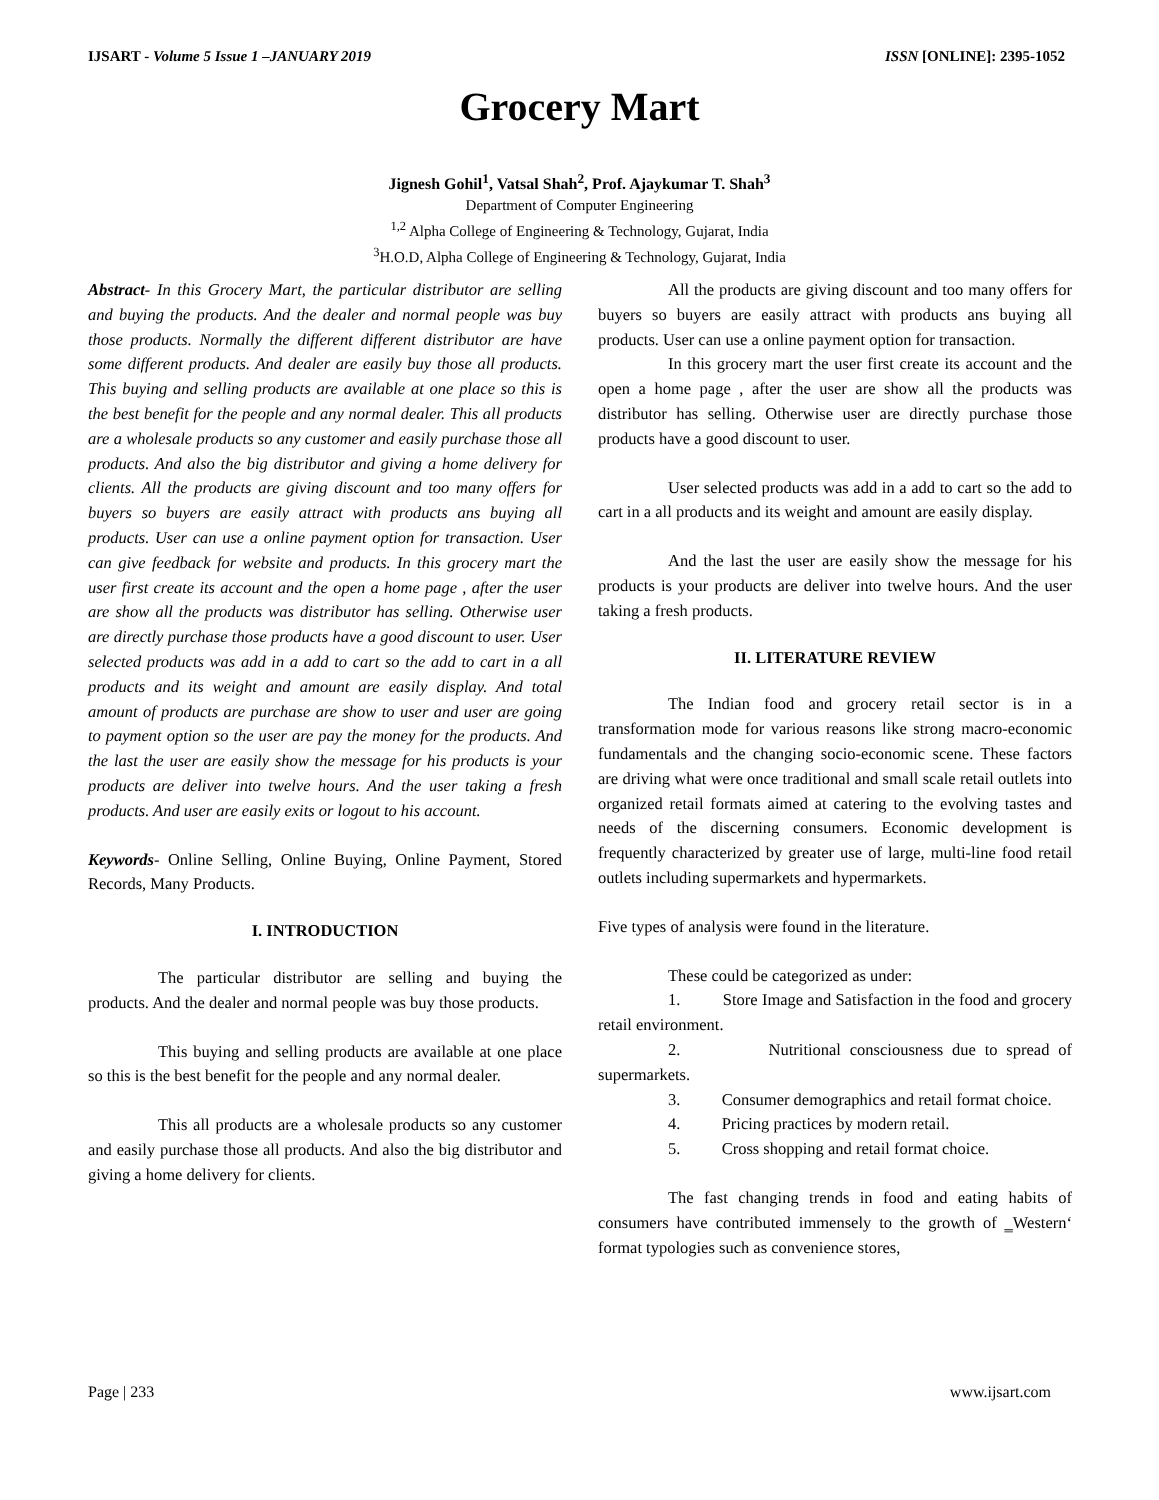IJSART - Volume 5 Issue 1 –JANUARY 2019 ISSN [ONLINE]: 2395-1052
Grocery Mart
Jignesh Gohil<sup>1</sup>, Vatsal Shah<sup>2</sup>, Prof. Ajaykumar T. Shah<sup>3</sup>
Department of Computer Engineering
<sup>1,2</sup> Alpha College of Engineering & Technology, Gujarat, India
<sup>3</sup>H.O.D, Alpha College of Engineering & Technology, Gujarat, India
Abstract- In this Grocery Mart, the particular distributor are selling and buying the products. And the dealer and normal people was buy those products. Normally the different different distributor are have some different products. And dealer are easily buy those all products. This buying and selling products are available at one place so this is the best benefit for the people and any normal dealer. This all products are a wholesale products so any customer and easily purchase those all products. And also the big distributor and giving a home delivery for clients. All the products are giving discount and too many offers for buyers so buyers are easily attract with products ans buying all products. User can use a online payment option for transaction. User can give feedback for website and products. In this grocery mart the user first create its account and the open a home page , after the user are show all the products was distributor has selling. Otherwise user are directly purchase those products have a good discount to user. User selected products was add in a add to cart so the add to cart in a all products and its weight and amount are easily display. And total amount of products are purchase are show to user and user are going to payment option so the user are pay the money for the products. And the last the user are easily show the message for his products is your products are deliver into twelve hours. And the user taking a fresh products. And user are easily exits or logout to his account.
Keywords- Online Selling, Online Buying, Online Payment, Stored Records, Many Products.
I. INTRODUCTION
The particular distributor are selling and buying the products. And the dealer and normal people was buy those products.
This buying and selling products are available at one place so this is the best benefit for the people and any normal dealer.
This all products are a wholesale products so any customer and easily purchase those all products. And also the big distributor and giving a home delivery for clients.
All the products are giving discount and too many offers for buyers so buyers are easily attract with products ans buying all products. User can use a online payment option for transaction.
In this grocery mart the user first create its account and the open a home page , after the user are show all the products was distributor has selling. Otherwise user are directly purchase those products have a good discount to user.
User selected products was add in a add to cart so the add to cart in a all products and its weight and amount are easily display.
And the last the user are easily show the message for his products is your products are deliver into twelve hours. And the user taking a fresh products.
II. LITERATURE REVIEW
The Indian food and grocery retail sector is in a transformation mode for various reasons like strong macro-economic fundamentals and the changing socio-economic scene. These factors are driving what were once traditional and small scale retail outlets into organized retail formats aimed at catering to the evolving tastes and needs of the discerning consumers. Economic development is frequently characterized by greater use of large, multi-line food retail outlets including supermarkets and hypermarkets.
Five types of analysis were found in the literature.
These could be categorized as under:
1. Store Image and Satisfaction in the food and grocery retail environment.
2. Nutritional consciousness due to spread of supermarkets.
3. Consumer demographics and retail format choice.
4. Pricing practices by modern retail.
5. Cross shopping and retail format choice.
The fast changing trends in food and eating habits of consumers have contributed immensely to the growth of ‗Western‘ format typologies such as convenience stores,
Page | 233 www.ijsart.com